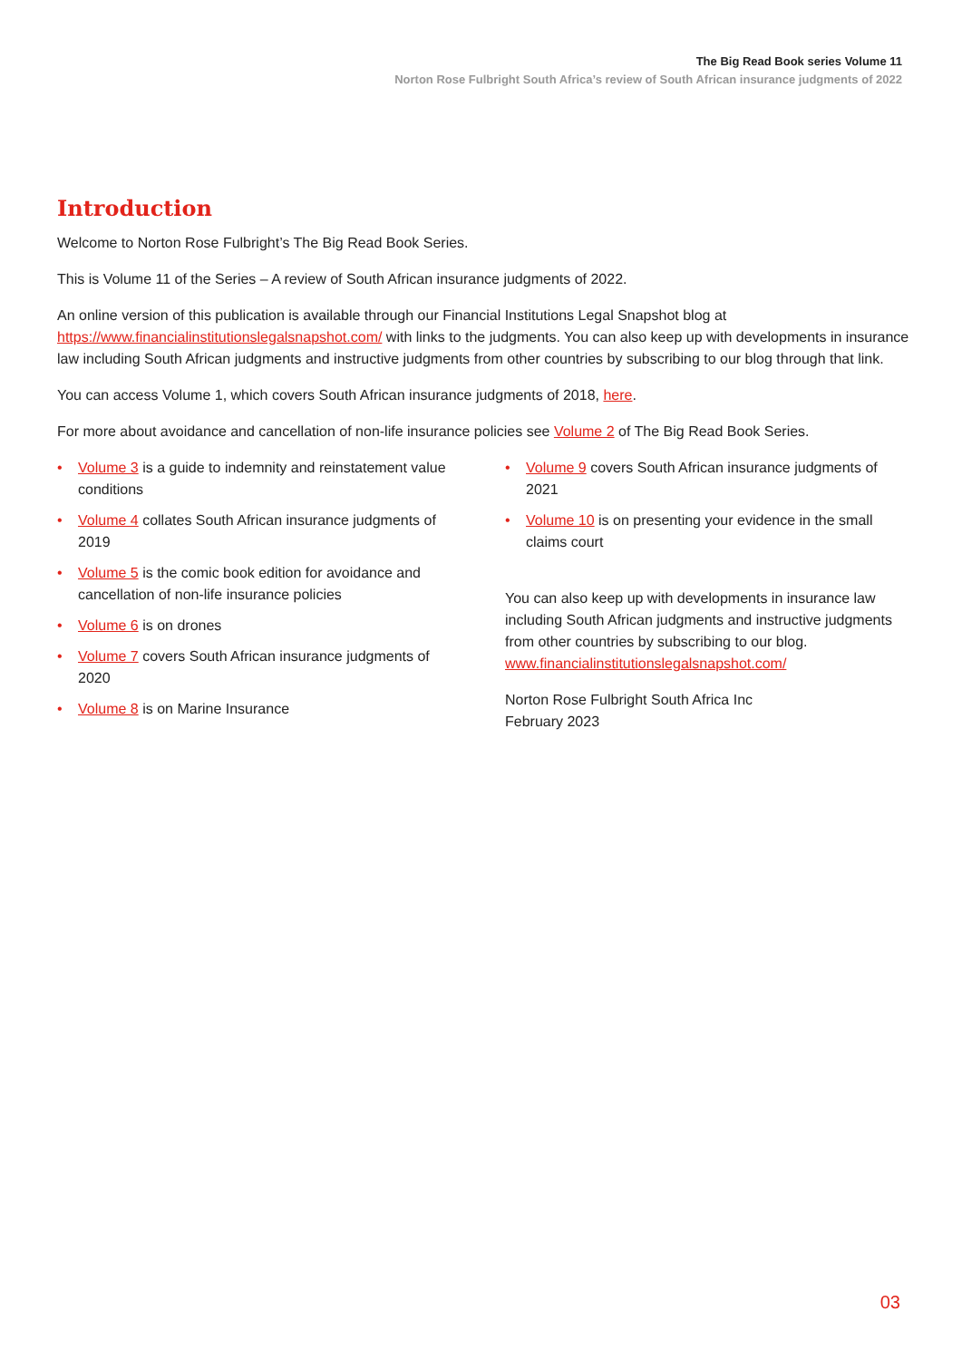The Big Read Book series Volume 11
Norton Rose Fulbright South Africa’s review of South African insurance judgments of 2022
Introduction
Welcome to Norton Rose Fulbright’s The Big Read Book Series.
This is Volume 11 of the Series – A review of South African insurance judgments of 2022.
An online version of this publication is available through our Financial Institutions Legal Snapshot blog at https://www.financialinstitutionslegalsnapshot.com/ with links to the judgments. You can also keep up with developments in insurance law including South African judgments and instructive judgments from other countries by subscribing to our blog through that link.
You can access Volume 1, which covers South African insurance judgments of 2018, here.
For more about avoidance and cancellation of non-life insurance policies see Volume 2 of The Big Read Book Series.
• Volume 3 is a guide to indemnity and reinstatement value conditions
• Volume 4 collates South African insurance judgments of 2019
• Volume 5 is the comic book edition for avoidance and cancellation of non-life insurance policies
• Volume 6 is on drones
• Volume 7 covers South African insurance judgments of 2020
• Volume 8 is on Marine Insurance
• Volume 9 covers South African insurance judgments of 2021
• Volume 10 is on presenting your evidence in the small claims court
You can also keep up with developments in insurance law including South African judgments and instructive judgments from other countries by subscribing to our blog. www.financialinstitutionslegalsnapshot.com/
Norton Rose Fulbright South Africa Inc
February 2023
03